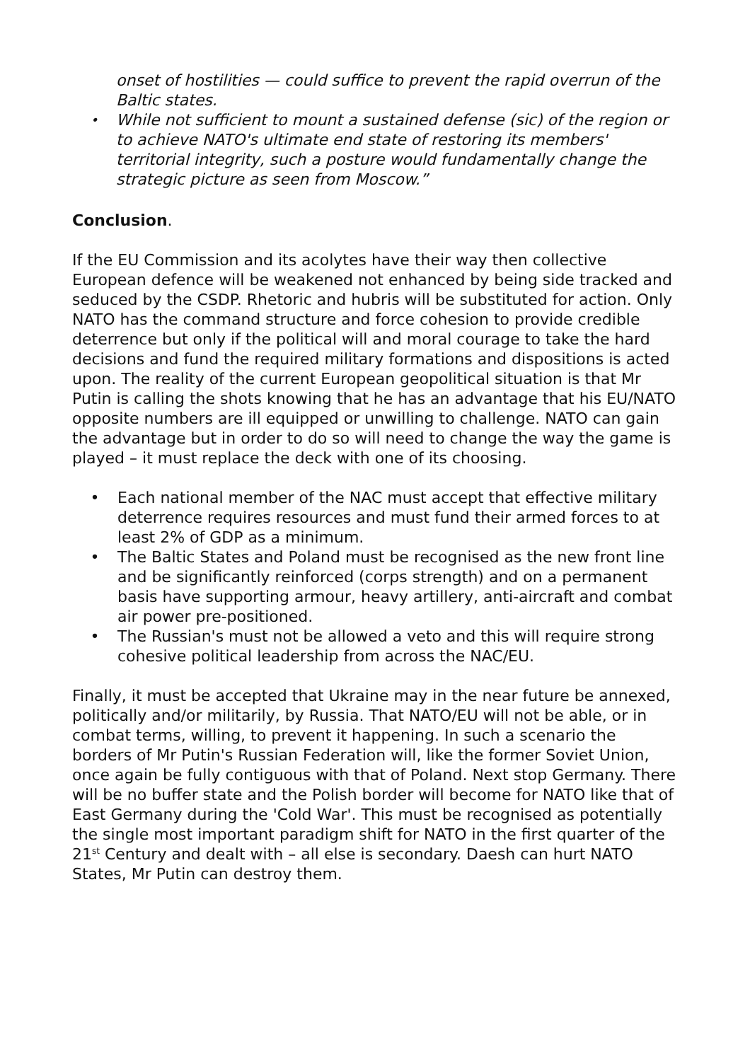onset of hostilities — could suffice to prevent the rapid overrun of the Baltic states.
• While not sufficient to mount a sustained defense (sic) of the region or to achieve NATO's ultimate end state of restoring its members' territorial integrity, such a posture would fundamentally change the strategic picture as seen from Moscow.”
Conclusion.
If the EU Commission and its acolytes have their way then collective European defence will be weakened not enhanced by being side tracked and seduced by the CSDP. Rhetoric and hubris will be substituted for action. Only NATO has the command structure and force cohesion to provide credible deterrence but only if the political will and moral courage to take the hard decisions and fund the required military formations and dispositions is acted upon. The reality of the current European geopolitical situation is that Mr Putin is calling the shots knowing that he has an advantage that his EU/NATO opposite numbers are ill equipped or unwilling to challenge. NATO can gain the advantage but in order to do so will need to change the way the game is played – it must replace the deck with one of its choosing.
• Each national member of the NAC must accept that effective military deterrence requires resources and must fund their armed forces to at least 2% of GDP as a minimum.
• The Baltic States and Poland must be recognised as the new front line and be significantly reinforced (corps strength) and on a permanent basis have supporting armour, heavy artillery, anti-aircraft and combat air power pre-positioned.
• The Russian's must not be allowed a veto and this will require strong cohesive political leadership from across the NAC/EU.
Finally, it must be accepted that Ukraine may in the near future be annexed, politically and/or militarily, by Russia. That NATO/EU will not be able, or in combat terms, willing, to prevent it happening. In such a scenario the borders of Mr Putin's Russian Federation will, like the former Soviet Union, once again be fully contiguous with that of Poland. Next stop Germany. There will be no buffer state and the Polish border will become for NATO like that of East Germany during the 'Cold War'. This must be recognised as potentially the single most important paradigm shift for NATO in the first quarter of the 21<sup>st</sup> Century and dealt with – all else is secondary. Daesh can hurt NATO States, Mr Putin can destroy them.